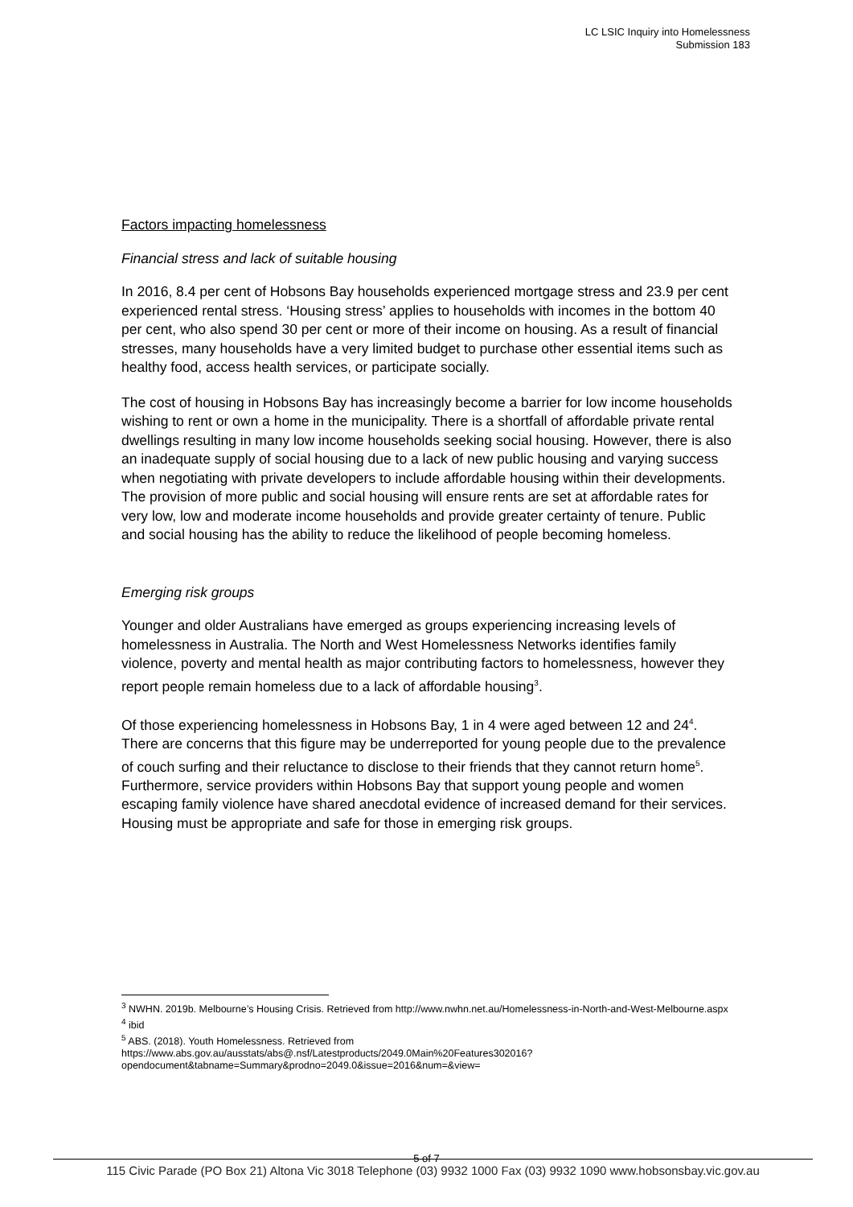LC LSIC Inquiry into Homelessness
Submission 183
Factors impacting homelessness
Financial stress and lack of suitable housing
In 2016, 8.4 per cent of Hobsons Bay households experienced mortgage stress and 23.9 per cent experienced rental stress. ‘Housing stress’ applies to households with incomes in the bottom 40 per cent, who also spend 30 per cent or more of their income on housing. As a result of financial stresses, many households have a very limited budget to purchase other essential items such as healthy food, access health services, or participate socially.
The cost of housing in Hobsons Bay has increasingly become a barrier for low income households wishing to rent or own a home in the municipality. There is a shortfall of affordable private rental dwellings resulting in many low income households seeking social housing. However, there is also an inadequate supply of social housing due to a lack of new public housing and varying success when negotiating with private developers to include affordable housing within their developments. The provision of more public and social housing will ensure rents are set at affordable rates for very low, low and moderate income households and provide greater certainty of tenure. Public and social housing has the ability to reduce the likelihood of people becoming homeless.
Emerging risk groups
Younger and older Australians have emerged as groups experiencing increasing levels of homelessness in Australia. The North and West Homelessness Networks identifies family violence, poverty and mental health as major contributing factors to homelessness, however they report people remain homeless due to a lack of affordable housing<sup>3</sup>.
Of those experiencing homelessness in Hobsons Bay, 1 in 4 were aged between 12 and 24<sup>4</sup>. There are concerns that this figure may be underreported for young people due to the prevalence of couch surfing and their reluctance to disclose to their friends that they cannot return home<sup>5</sup>. Furthermore, service providers within Hobsons Bay that support young people and women escaping family violence have shared anecdotal evidence of increased demand for their services. Housing must be appropriate and safe for those in emerging risk groups.
<sup>3</sup> NWHN. 2019b. Melbourne’s Housing Crisis. Retrieved from http://www.nwhn.net.au/Homelessness-in-North-and-West-Melbourne.aspx
<sup>4</sup> ibid
<sup>5</sup> ABS. (2018). Youth Homelessness. Retrieved from https://www.abs.gov.au/ausstats/abs@.nsf/Latestproducts/2049.0Main%20Features302016?opendocument&tabname=Summary&prodno=2049.0&issue=2016&num=&view=
5 of 7
115 Civic Parade (PO Box 21) Altona Vic 3018 Telephone (03) 9932 1000 Fax (03) 9932 1090 www.hobsonsbay.vic.gov.au